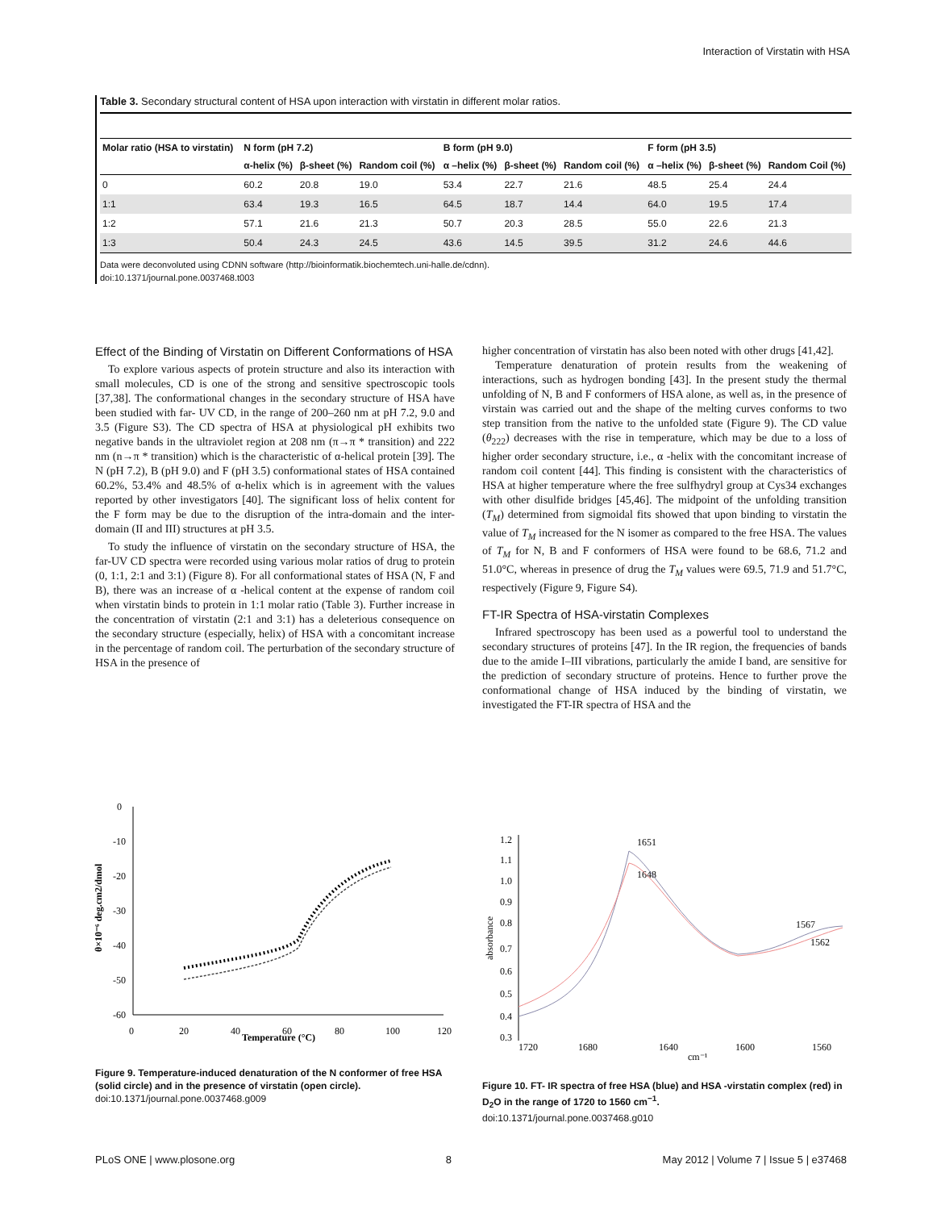Interaction of Virstatin with HSA
Table 3. Secondary structural content of HSA upon interaction with virstatin in different molar ratios.
| Molar ratio (HSA to virstatin) | N form (pH 7.2) | | | B form (pH 9.0) | | | F form (pH 3.5) | | |
| --- | --- | --- | --- | --- | --- | --- | --- | --- | --- |
| | α-helix (%) | β-sheet (%) | Random coil (%) | α –helix (%) | β-sheet (%) | Random coil (%) | α –helix (%) | β-sheet (%) | Random Coil (%) |
| 0 | 60.2 | 20.8 | 19.0 | 53.4 | 22.7 | 21.6 | 48.5 | 25.4 | 24.4 |
| 1:1 | 63.4 | 19.3 | 16.5 | 64.5 | 18.7 | 14.4 | 64.0 | 19.5 | 17.4 |
| 1:2 | 57.1 | 21.6 | 21.3 | 50.7 | 20.3 | 28.5 | 55.0 | 22.6 | 21.3 |
| 1:3 | 50.4 | 24.3 | 24.5 | 43.6 | 14.5 | 39.5 | 31.2 | 24.6 | 44.6 |
Data were deconvoluted using CDNN software (http://bioinformatik.biochemtech.uni-halle.de/cdnn).
doi:10.1371/journal.pone.0037468.t003
Effect of the Binding of Virstatin on Different Conformations of HSA
To explore various aspects of protein structure and also its interaction with small molecules, CD is one of the strong and sensitive spectroscopic tools [37,38]. The conformational changes in the secondary structure of HSA have been studied with far- UV CD, in the range of 200–260 nm at pH 7.2, 9.0 and 3.5 (Figure S3). The CD spectra of HSA at physiological pH exhibits two negative bands in the ultraviolet region at 208 nm (π→π * transition) and 222 nm (n→π * transition) which is the characteristic of α-helical protein [39]. The N (pH 7.2), B (pH 9.0) and F (pH 3.5) conformational states of HSA contained 60.2%, 53.4% and 48.5% of α-helix which is in agreement with the values reported by other investigators [40]. The significant loss of helix content for the F form may be due to the disruption of the intra-domain and the inter-domain (II and III) structures at pH 3.5.
To study the influence of virstatin on the secondary structure of HSA, the far-UV CD spectra were recorded using various molar ratios of drug to protein (0, 1:1, 2:1 and 3:1) (Figure 8). For all conformational states of HSA (N, F and B), there was an increase of α -helical content at the expense of random coil when virstatin binds to protein in 1:1 molar ratio (Table 3). Further increase in the concentration of virstatin (2:1 and 3:1) has a deleterious consequence on the secondary structure (especially, helix) of HSA with a concomitant increase in the percentage of random coil. The perturbation of the secondary structure of HSA in the presence of
higher concentration of virstatin has also been noted with other drugs [41,42].
Temperature denaturation of protein results from the weakening of interactions, such as hydrogen bonding [43]. In the present study the thermal unfolding of N, B and F conformers of HSA alone, as well as, in the presence of virstain was carried out and the shape of the melting curves conforms to two step transition from the native to the unfolded state (Figure 9). The CD value (θ<sub>222</sub>) decreases with the rise in temperature, which may be due to a loss of higher order secondary structure, i.e., α -helix with the concomitant increase of random coil content [44]. This finding is consistent with the characteristics of HSA at higher temperature where the free sulfhydryl group at Cys34 exchanges with other disulfide bridges [45,46]. The midpoint of the unfolding transition (T<sub>M</sub>) determined from sigmoidal fits showed that upon binding to virstatin the value of T<sub>M</sub> increased for the N isomer as compared to the free HSA. The values of T<sub>M</sub> for N, B and F conformers of HSA were found to be 68.6, 71.2 and 51.0°C, whereas in presence of drug the T<sub>M</sub> values were 69.5, 71.9 and 51.7°C, respectively (Figure 9, Figure S4).
FT-IR Spectra of HSA-virstatin Complexes
Infrared spectroscopy has been used as a powerful tool to understand the secondary structures of proteins [47]. In the IR region, the frequencies of bands due to the amide I–III vibrations, particularly the amide I band, are sensitive for the prediction of secondary structure of proteins. Hence to further prove the conformational change of HSA induced by the binding of virstatin, we investigated the FT-IR spectra of HSA and the
0
-10
-20
-30
-40
-50
-60
0
20
40
60
80
100
120
Temperature (°C)
θ×10⁻⁶ deg.cm2/dmol
Figure 9. Temperature-induced denaturation of the N conformer of free HSA (solid circle) and in the presence of virstatin (open circle).
doi:10.1371/journal.pone.0037468.g009
1.2
1.1
1.0
0.9
0.8
0.7
0.6
0.5
0.4
0.3
1720
1680
1640
1600
1560
cm⁻¹
absorbance
1651
1648
1567
1562
Figure 10. FT- IR spectra of free HSA (blue) and HSA -virstatin complex (red) in D<sub>2</sub>O in the range of 1720 to 1560 cm<sup>−1</sup>.
doi:10.1371/journal.pone.0037468.g010
PLoS ONE | www.plosone.org 8 May 2012 | Volume 7 | Issue 5 | e37468